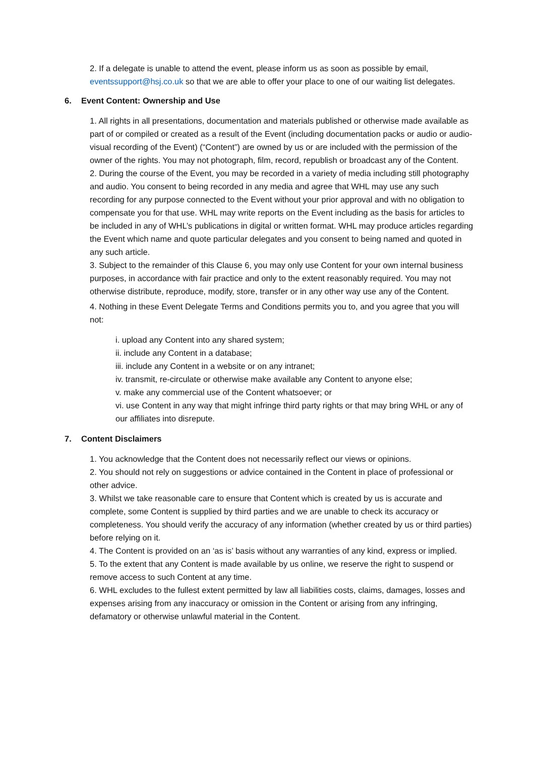2. If a delegate is unable to attend the event, please inform us as soon as possible by email, eventssupport@hsj.co.uk so that we are able to offer your place to one of our waiting list delegates.
6. Event Content: Ownership and Use
1. All rights in all presentations, documentation and materials published or otherwise made available as part of or compiled or created as a result of the Event (including documentation packs or audio or audio-visual recording of the Event) (“Content”) are owned by us or are included with the permission of the owner of the rights. You may not photograph, film, record, republish or broadcast any of the Content.
2. During the course of the Event, you may be recorded in a variety of media including still photography and audio. You consent to being recorded in any media and agree that WHL may use any such recording for any purpose connected to the Event without your prior approval and with no obligation to compensate you for that use. WHL may write reports on the Event including as the basis for articles to be included in any of WHL’s publications in digital or written format. WHL may produce articles regarding the Event which name and quote particular delegates and you consent to being named and quoted in any such article.
3. Subject to the remainder of this Clause 6, you may only use Content for your own internal business purposes, in accordance with fair practice and only to the extent reasonably required. You may not otherwise distribute, reproduce, modify, store, transfer or in any other way use any of the Content.
4. Nothing in these Event Delegate Terms and Conditions permits you to, and you agree that you will not:
i. upload any Content into any shared system;
ii. include any Content in a database;
iii. include any Content in a website or on any intranet;
iv. transmit, re-circulate or otherwise make available any Content to anyone else;
v. make any commercial use of the Content whatsoever; or
vi. use Content in any way that might infringe third party rights or that may bring WHL or any of our affiliates into disrepute.
7. Content Disclaimers
1. You acknowledge that the Content does not necessarily reflect our views or opinions.
2. You should not rely on suggestions or advice contained in the Content in place of professional or other advice.
3. Whilst we take reasonable care to ensure that Content which is created by us is accurate and complete, some Content is supplied by third parties and we are unable to check its accuracy or completeness. You should verify the accuracy of any information (whether created by us or third parties) before relying on it.
4. The Content is provided on an ‘as is’ basis without any warranties of any kind, express or implied.
5. To the extent that any Content is made available by us online, we reserve the right to suspend or remove access to such Content at any time.
6. WHL excludes to the fullest extent permitted by law all liabilities costs, claims, damages, losses and expenses arising from any inaccuracy or omission in the Content or arising from any infringing, defamatory or otherwise unlawful material in the Content.